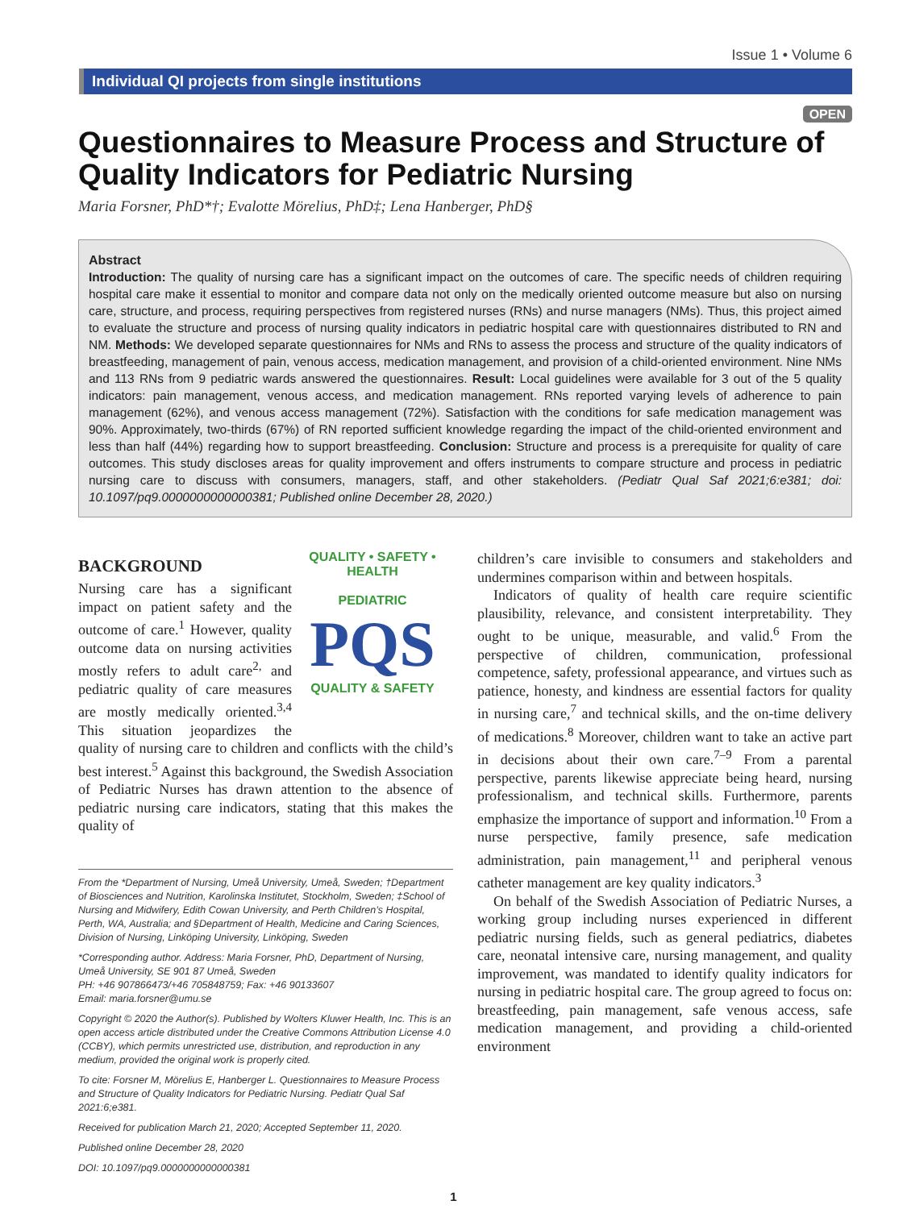Issue 1 • Volume 6
Individual QI projects from single institutions
OPEN
Questionnaires to Measure Process and Structure of Quality Indicators for Pediatric Nursing
Maria Forsner, PhD*†; Evalotte Mörelius, PhD‡; Lena Hanberger, PhD§
Abstract
Introduction: The quality of nursing care has a significant impact on the outcomes of care. The specific needs of children requiring hospital care make it essential to monitor and compare data not only on the medically oriented outcome measure but also on nursing care, structure, and process, requiring perspectives from registered nurses (RNs) and nurse managers (NMs). Thus, this project aimed to evaluate the structure and process of nursing quality indicators in pediatric hospital care with questionnaires distributed to RN and NM. Methods: We developed separate questionnaires for NMs and RNs to assess the process and structure of the quality indicators of breastfeeding, management of pain, venous access, medication management, and provision of a child-oriented environment. Nine NMs and 113 RNs from 9 pediatric wards answered the questionnaires. Result: Local guidelines were available for 3 out of the 5 quality indicators: pain management, venous access, and medication management. RNs reported varying levels of adherence to pain management (62%), and venous access management (72%). Satisfaction with the conditions for safe medication management was 90%. Approximately, two-thirds (67%) of RN reported sufficient knowledge regarding the impact of the child-oriented environment and less than half (44%) regarding how to support breastfeeding. Conclusion: Structure and process is a prerequisite for quality of care outcomes. This study discloses areas for quality improvement and offers instruments to compare structure and process in pediatric nursing care to discuss with consumers, managers, staff, and other stakeholders. (Pediatr Qual Saf 2021;6:e381; doi: 10.1097/pq9.0000000000000381; Published online December 28, 2020.)
QUALITY • SAFETY • HEALTH
PEDIATRIC
PQS
QUALITY & SAFETY
BACKGROUND
Nursing care has a significant impact on patient safety and the outcome of care.<sup>1</sup> However, quality outcome data on nursing activities mostly refers to adult care<sup>2,</sup> and pediatric quality of care measures are mostly medically oriented.<sup>3,4</sup> This situation jeopardizes the quality of nursing care to children and conflicts with the child’s best interest.<sup>5</sup> Against this background, the Swedish Association of Pediatric Nurses has drawn attention to the absence of pediatric nursing care indicators, stating that this makes the quality of
From the *Department of Nursing, Umeå University, Umeå, Sweden; †Department of Biosciences and Nutrition, Karolinska Institutet, Stockholm, Sweden; ‡School of Nursing and Midwifery, Edith Cowan University, and Perth Children’s Hospital, Perth, WA, Australia; and §Department of Health, Medicine and Caring Sciences, Division of Nursing, Linköping University, Linköping, Sweden
*Corresponding author. Address: Maria Forsner, PhD, Department of Nursing, Umeå University, SE 901 87 Umeå, Sweden
PH: +46 907866473/+46 705848759; Fax: +46 90133607
Email: maria.forsner@umu.se
Copyright © 2020 the Author(s). Published by Wolters Kluwer Health, Inc. This is an open access article distributed under the Creative Commons Attribution License 4.0 (CCBY), which permits unrestricted use, distribution, and reproduction in any medium, provided the original work is properly cited.
To cite: Forsner M, Mörelius E, Hanberger L. Questionnaires to Measure Process and Structure of Quality Indicators for Pediatric Nursing. Pediatr Qual Saf 2021:6;e381.
Received for publication March 21, 2020; Accepted September 11, 2020.
Published online December 28, 2020
DOI: 10.1097/pq9.0000000000000381
children’s care invisible to consumers and stakeholders and undermines comparison within and between hospitals.
Indicators of quality of health care require scientific plausibility, relevance, and consistent interpretability. They ought to be unique, measurable, and valid.<sup>6</sup> From the perspective of children, communication, professional competence, safety, professional appearance, and virtues such as patience, honesty, and kindness are essential factors for quality in nursing care,<sup>7</sup> and technical skills, and the on-time delivery of medications.<sup>8</sup> Moreover, children want to take an active part in decisions about their own care.<sup>7–9</sup> From a parental perspective, parents likewise appreciate being heard, nursing professionalism, and technical skills. Furthermore, parents emphasize the importance of support and information.<sup>10</sup> From a nurse perspective, family presence, safe medication administration, pain management,<sup>11</sup> and peripheral venous catheter management are key quality indicators.<sup>3</sup>
On behalf of the Swedish Association of Pediatric Nurses, a working group including nurses experienced in different pediatric nursing fields, such as general pediatrics, diabetes care, neonatal intensive care, nursing management, and quality improvement, was mandated to identify quality indicators for nursing in pediatric hospital care. The group agreed to focus on: breastfeeding, pain management, safe venous access, safe medication management, and providing a child-oriented environment
1